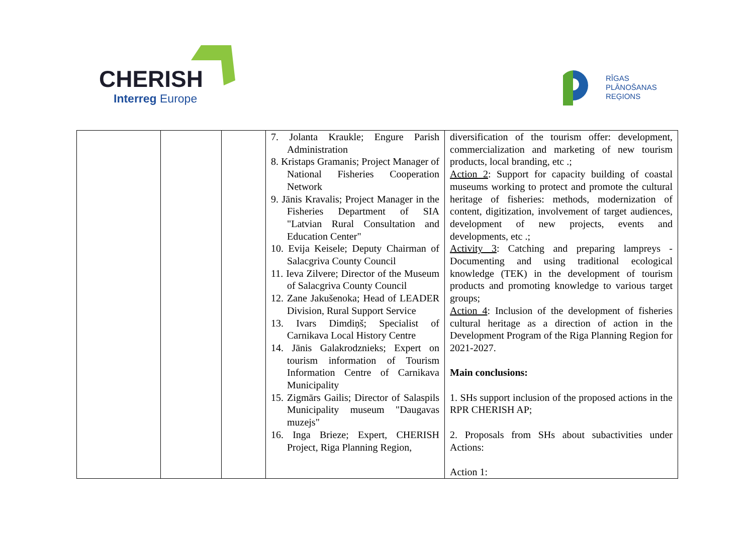CHERISH
Interreg Europe
RĪGAS
PLĀNOŠANAS
REĢIONS
| | | | 7. Jolanta Kraukle; Engure Parish Administration 8. Kristaps Gramanis; Project Manager of National Fisheries Cooperation Network 9. Jānis Kravalis; Project Manager in the Fisheries Department of SIA "Latvian Rural Consultation and Education Center" 10. Evija Keisele; Deputy Chairman of Salacgriva County Council 11. Ieva Zilvere; Director of the Museum of Salacgriva County Council 12. Zane Jakušenoka; Head of LEADER Division, Rural Support Service 13. Ivars Dimdiņš; Specialist of Carnikava Local History Centre 14. Jānis Galakrodznieks; Expert on tourism information of Tourism Information Centre of Carnikava Municipality 15. Zigmārs Gailis; Director of Salaspils Municipality museum "Daugavas muzejs" 16. Inga Brieze; Expert, CHERISH Project, Riga Planning Region, | diversification of the tourism offer: development, commercialization and marketing of new tourism products, local branding, etc .; Action 2 : Support for capacity building of coastal museums working to protect and promote the cultural heritage of fisheries: methods, modernization of content, digitization, involvement of target audiences, development of new projects, events and developments, etc .; Activity 3 : Catching and preparing lampreys - Documenting and using traditional ecological knowledge (TEK) in the development of tourism products and promoting knowledge to various target groups; Action 4 : Inclusion of the development of fisheries cultural heritage as a direction of action in the Development Program of the Riga Planning Region for 2021-2027. Main conclusions: 1. SHs support inclusion of the proposed actions in the RPR CHERISH AP; 2. Proposals from SHs about subactivities under Actions: Action 1: |